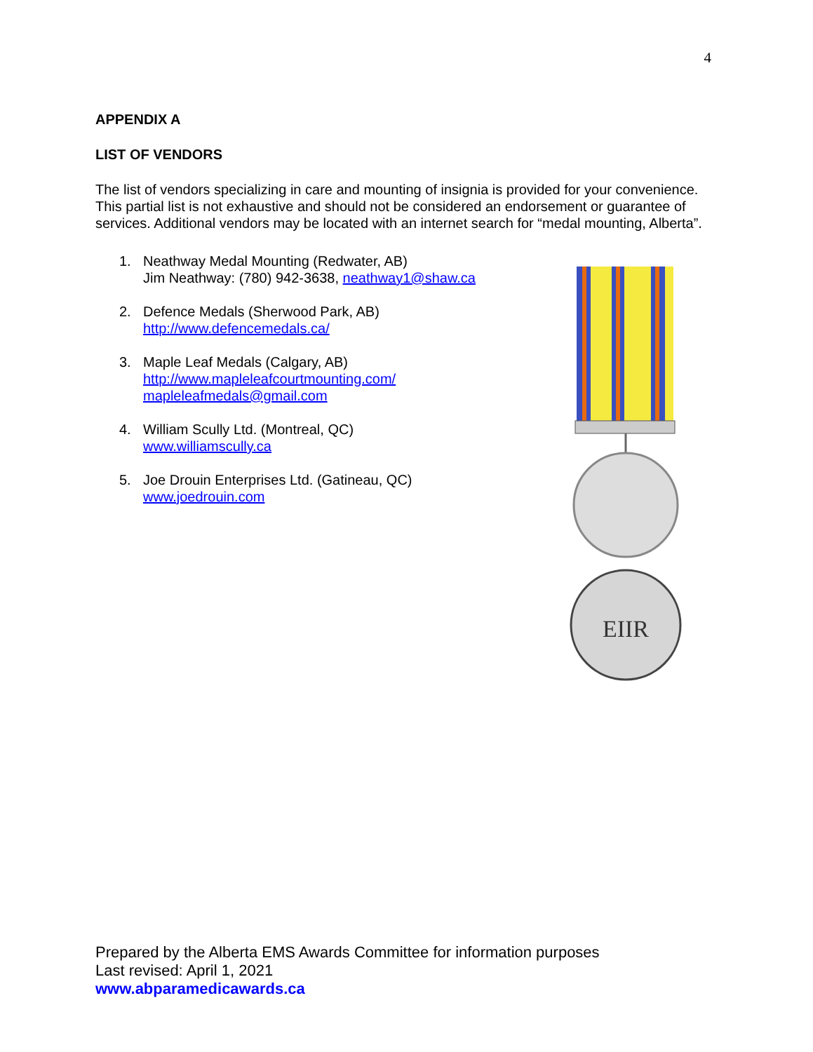4
APPENDIX A
LIST OF VENDORS
The list of vendors specializing in care and mounting of insignia is provided for your convenience. This partial list is not exhaustive and should not be considered an endorsement or guarantee of services. Additional vendors may be located with an internet search for “medal mounting, Alberta”.
1. Neathway Medal Mounting (Redwater, AB)
Jim Neathway: (780) 942-3638, neathway1@shaw.ca
2. Defence Medals (Sherwood Park, AB)
http://www.defencemedals.ca/
3. Maple Leaf Medals (Calgary, AB)
http://www.mapleleafcourtmounting.com/
mapleleafmedals@gmail.com
4. William Scully Ltd. (Montreal, QC)
www.williamscully.ca
5. Joe Drouin Enterprises Ltd. (Gatineau, QC)
www.joedrouin.com
EIIR
Prepared by the Alberta EMS Awards Committee for information purposes
Last revised: April 1, 2021
www.abparamedicawards.ca